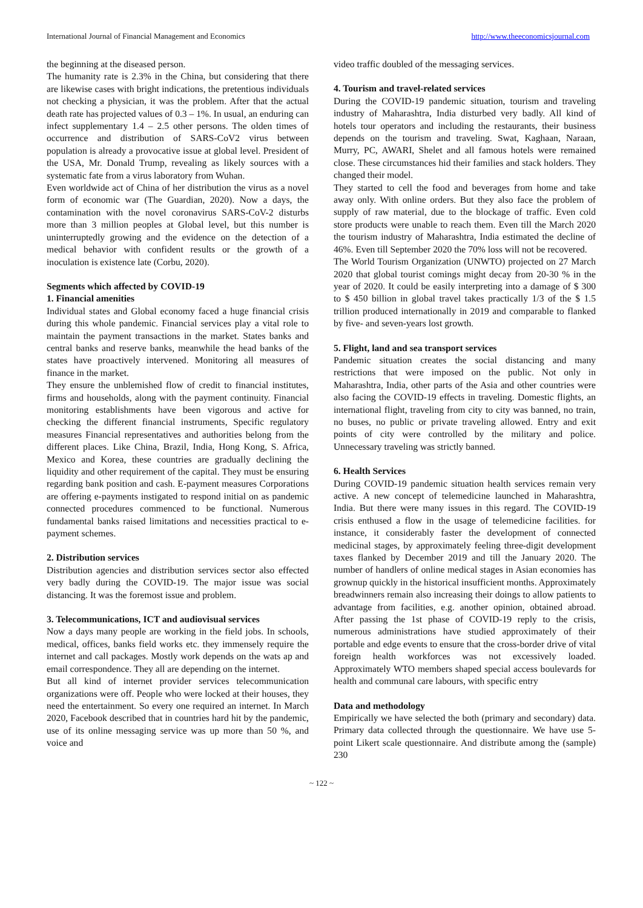International Journal of Financial Management and Economics http://www.theeconomicsjournal.com
the beginning at the diseased person.
The humanity rate is 2.3% in the China, but considering that there are likewise cases with bright indications, the pretentious individuals not checking a physician, it was the problem. After that the actual death rate has projected values of 0.3 – 1%. In usual, an enduring can infect supplementary 1.4 – 2.5 other persons. The olden times of occurrence and distribution of SARS-CoV2 virus between population is already a provocative issue at global level. President of the USA, Mr. Donald Trump, revealing as likely sources with a systematic fate from a virus laboratory from Wuhan.
Even worldwide act of China of her distribution the virus as a novel form of economic war (The Guardian, 2020). Now a days, the contamination with the novel coronavirus SARS-CoV-2 disturbs more than 3 million peoples at Global level, but this number is uninterruptedly growing and the evidence on the detection of a medical behavior with confident results or the growth of a inoculation is existence late (Corbu, 2020).
Segments which affected by COVID-19
1. Financial amenities
Individual states and Global economy faced a huge financial crisis during this whole pandemic. Financial services play a vital role to maintain the payment transactions in the market. States banks and central banks and reserve banks, meanwhile the head banks of the states have proactively intervened. Monitoring all measures of finance in the market.
They ensure the unblemished flow of credit to financial institutes, firms and households, along with the payment continuity. Financial monitoring establishments have been vigorous and active for checking the different financial instruments, Specific regulatory measures Financial representatives and authorities belong from the different places. Like China, Brazil, India, Hong Kong, S. Africa, Mexico and Korea, these countries are gradually declining the liquidity and other requirement of the capital. They must be ensuring regarding bank position and cash. E-payment measures Corporations are offering e-payments instigated to respond initial on as pandemic connected procedures commenced to be functional. Numerous fundamental banks raised limitations and necessities practical to e-payment schemes.
2. Distribution services
Distribution agencies and distribution services sector also effected very badly during the COVID-19. The major issue was social distancing. It was the foremost issue and problem.
3. Telecommunications, ICT and audiovisual services
Now a days many people are working in the field jobs. In schools, medical, offices, banks field works etc. they immensely require the internet and call packages. Mostly work depends on the wats ap and email correspondence. They all are depending on the internet.
But all kind of internet provider services telecommunication organizations were off. People who were locked at their houses, they need the entertainment. So every one required an internet. In March 2020, Facebook described that in countries hard hit by the pandemic, use of its online messaging service was up more than 50 %, and voice and
video traffic doubled of the messaging services.
4. Tourism and travel-related services
During the COVID-19 pandemic situation, tourism and traveling industry of Maharashtra, India disturbed very badly. All kind of hotels tour operators and including the restaurants, their business depends on the tourism and traveling. Swat, Kaghaan, Naraan, Murry, PC, AWARI, Shelet and all famous hotels were remained close. These circumstances hid their families and stack holders. They changed their model.
They started to cell the food and beverages from home and take away only. With online orders. But they also face the problem of supply of raw material, due to the blockage of traffic. Even cold store products were unable to reach them. Even till the March 2020 the tourism industry of Maharashtra, India estimated the decline of 46%. Even till September 2020 the 70% loss will not be recovered.
The World Tourism Organization (UNWTO) projected on 27 March 2020 that global tourist comings might decay from 20-30 % in the year of 2020. It could be easily interpreting into a damage of $ 300 to $ 450 billion in global travel takes practically 1/3 of the $ 1.5 trillion produced internationally in 2019 and comparable to flanked by five- and seven-years lost growth.
5. Flight, land and sea transport services
Pandemic situation creates the social distancing and many restrictions that were imposed on the public. Not only in Maharashtra, India, other parts of the Asia and other countries were also facing the COVID-19 effects in traveling. Domestic flights, an international flight, traveling from city to city was banned, no train, no buses, no public or private traveling allowed. Entry and exit points of city were controlled by the military and police. Unnecessary traveling was strictly banned.
6. Health Services
During COVID-19 pandemic situation health services remain very active. A new concept of telemedicine launched in Maharashtra, India. But there were many issues in this regard. The COVID-19 crisis enthused a flow in the usage of telemedicine facilities. for instance, it considerably faster the development of connected medicinal stages, by approximately feeling three-digit development taxes flanked by December 2019 and till the January 2020. The number of handlers of online medical stages in Asian economies has grownup quickly in the historical insufficient months. Approximately breadwinners remain also increasing their doings to allow patients to advantage from facilities, e.g. another opinion, obtained abroad. After passing the 1st phase of COVID-19 reply to the crisis, numerous administrations have studied approximately of their portable and edge events to ensure that the cross-border drive of vital foreign health workforces was not excessively loaded. Approximately WTO members shaped special access boulevards for health and communal care labours, with specific entry
Data and methodology
Empirically we have selected the both (primary and secondary) data. Primary data collected through the questionnaire. We have use 5-point Likert scale questionnaire. And distribute among the (sample) 230
~ 122 ~